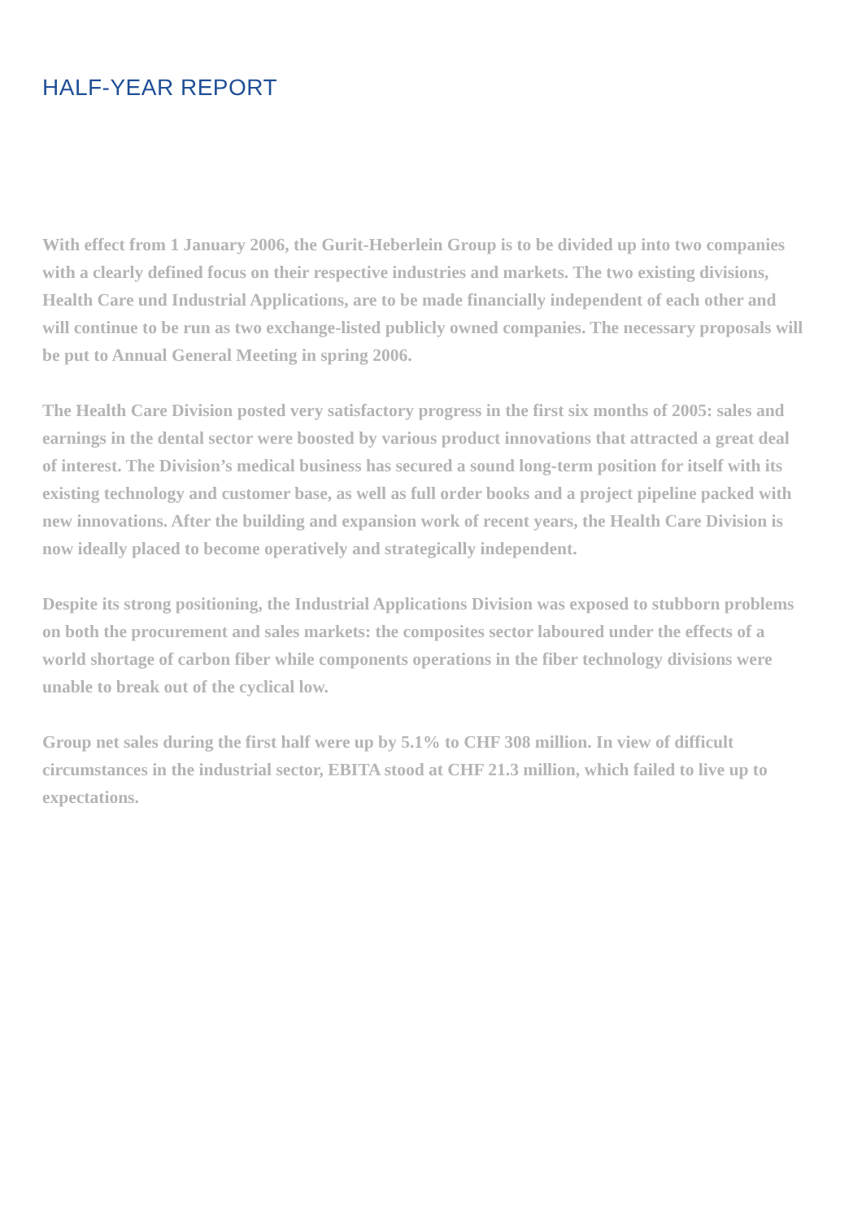HALF-YEAR REPORT
With effect from 1 January 2006, the Gurit-Heberlein Group is to be divided up into two companies with a clearly defined focus on their respective industries and markets. The two existing divisions, Health Care und Industrial Applications, are to be made financially independent of each other and will continue to be run as two exchange-listed publicly owned companies. The necessary proposals will be put to Annual General Meeting in spring 2006.
The Health Care Division posted very satisfactory progress in the first six months of 2005: sales and earnings in the dental sector were boosted by various product innovations that attracted a great deal of interest. The Division’s medical business has secured a sound long-term position for itself with its existing technology and customer base, as well as full order books and a project pipeline packed with new innovations. After the building and expansion work of recent years, the Health Care Division is now ideally placed to become operatively and strategically independent.
Despite its strong positioning, the Industrial Applications Division was exposed to stubborn problems on both the procurement and sales markets: the composites sector laboured under the effects of a world shortage of carbon fiber while components operations in the fiber technology divisions were unable to break out of the cyclical low.
Group net sales during the first half were up by 5.1% to CHF 308 million. In view of difficult circumstances in the industrial sector, EBITA stood at CHF 21.3 million, which failed to live up to expectations.